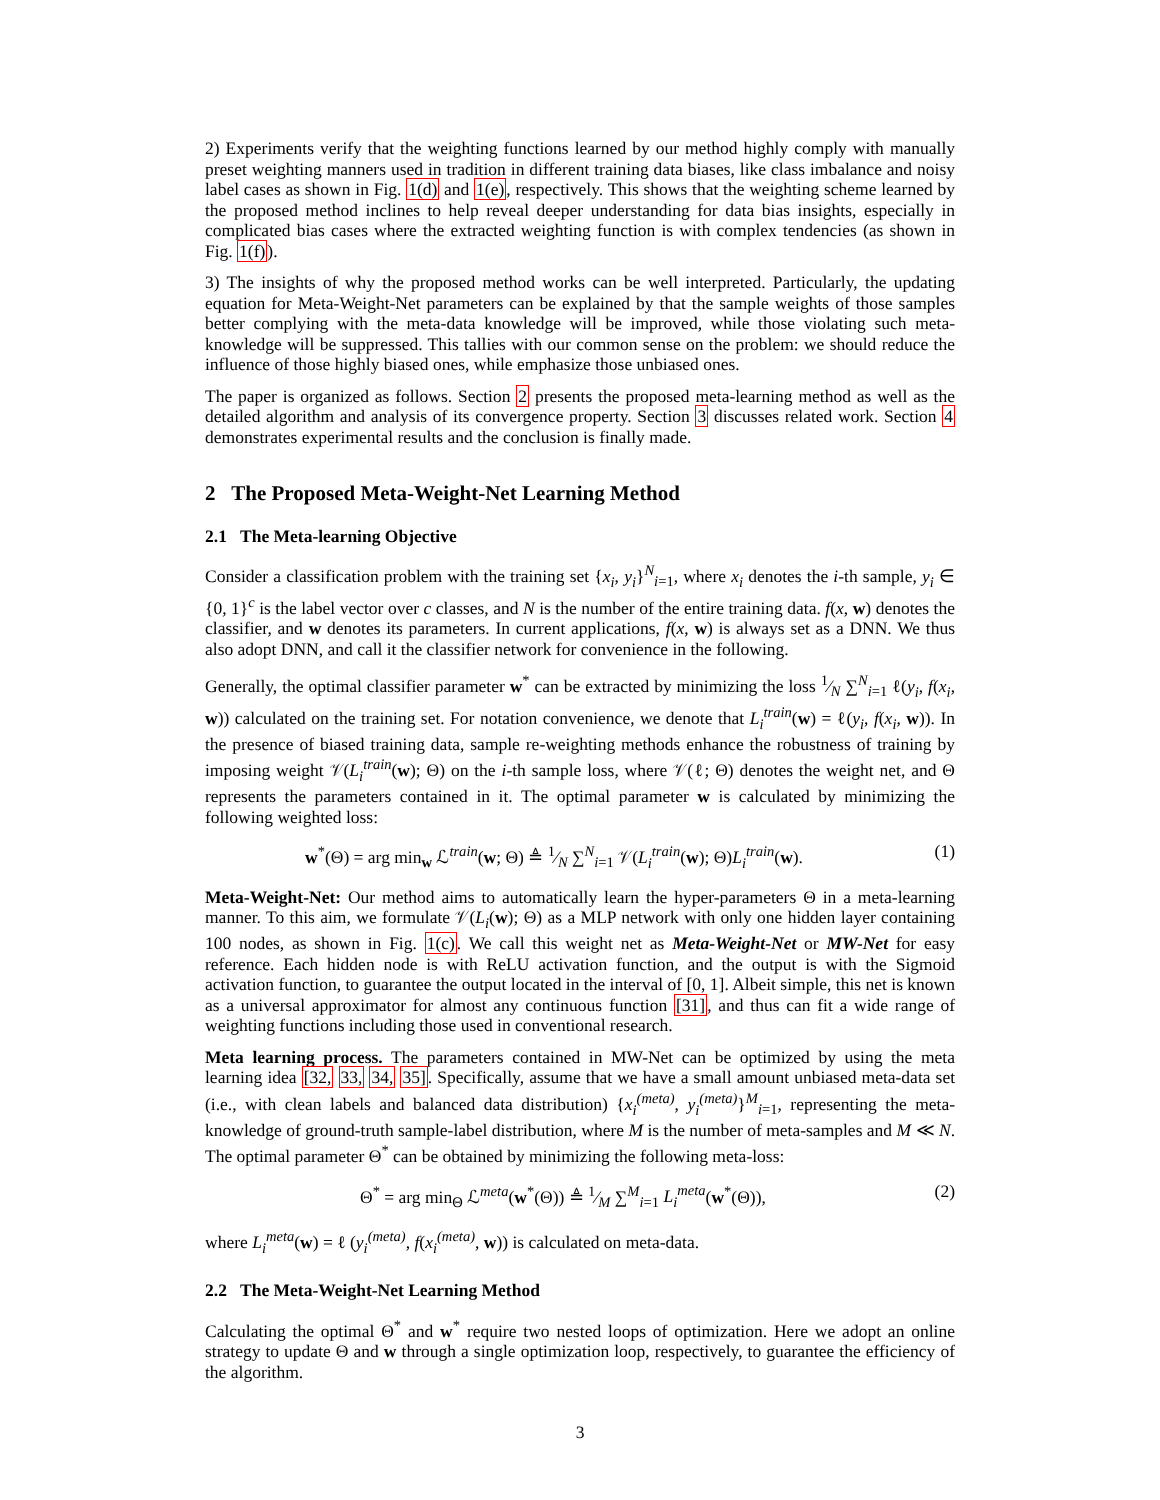2) Experiments verify that the weighting functions learned by our method highly comply with manually preset weighting manners used in tradition in different training data biases, like class imbalance and noisy label cases as shown in Fig. 1(d) and 1(e), respectively. This shows that the weighting scheme learned by the proposed method inclines to help reveal deeper understanding for data bias insights, especially in complicated bias cases where the extracted weighting function is with complex tendencies (as shown in Fig. 1(f)).
3) The insights of why the proposed method works can be well interpreted. Particularly, the updating equation for Meta-Weight-Net parameters can be explained by that the sample weights of those samples better complying with the meta-data knowledge will be improved, while those violating such meta-knowledge will be suppressed. This tallies with our common sense on the problem: we should reduce the influence of those highly biased ones, while emphasize those unbiased ones.
The paper is organized as follows. Section 2 presents the proposed meta-learning method as well as the detailed algorithm and analysis of its convergence property. Section 3 discusses related work. Section 4 demonstrates experimental results and the conclusion is finally made.
2 The Proposed Meta-Weight-Net Learning Method
2.1 The Meta-learning Objective
Consider a classification problem with the training set {x<sub>i</sub>, y<sub>i</sub>}<sup>N</sup><sub>i=1</sub>, where x<sub>i</sub> denotes the i-th sample, y<sub>i</sub> ∈ {0, 1}<sup>c</sup> is the label vector over c classes, and N is the number of the entire training data. f(x, w) denotes the classifier, and w denotes its parameters. In current applications, f(x, w) is always set as a DNN. We thus also adopt DNN, and call it the classifier network for convenience in the following.
Generally, the optimal classifier parameter w<sup>*</sup> can be extracted by minimizing the loss 1⁄N ∑<sup>N</sup><sub>i=1</sub> ℓ(y<sub>i</sub>, f(x<sub>i</sub>, w)) calculated on the training set. For notation convenience, we denote that L<sub>i</sub><sup>train</sup>(w) = ℓ(y<sub>i</sub>, f(x<sub>i</sub>, w)). In the presence of biased training data, sample re-weighting methods enhance the robustness of training by imposing weight 𝒱(L<sub>i</sub><sup>train</sup>(w); Θ) on the i-th sample loss, where 𝒱(ℓ; Θ) denotes the weight net, and Θ represents the parameters contained in it. The optimal parameter w is calculated by minimizing the following weighted loss:
w<sup>*</sup>(Θ) = arg min<sub>w</sub> ℒ<sup>train</sup>(w; Θ) ≜ 1⁄N ∑<sup>N</sup><sub>i=1</sub> 𝒱(L<sub>i</sub><sup>train</sup>(w); Θ)L<sub>i</sub><sup>train</sup>(w).
(1)
Meta-Weight-Net: Our method aims to automatically learn the hyper-parameters Θ in a meta-learning manner. To this aim, we formulate 𝒱(L<sub>i</sub>(w); Θ) as a MLP network with only one hidden layer containing 100 nodes, as shown in Fig. 1(c). We call this weight net as Meta-Weight-Net or MW-Net for easy reference. Each hidden node is with ReLU activation function, and the output is with the Sigmoid activation function, to guarantee the output located in the interval of [0, 1]. Albeit simple, this net is known as a universal approximator for almost any continuous function [31], and thus can fit a wide range of weighting functions including those used in conventional research.
Meta learning process. The parameters contained in MW-Net can be optimized by using the meta learning idea [32, 33, 34, 35]. Specifically, assume that we have a small amount unbiased meta-data set (i.e., with clean labels and balanced data distribution) {x<sub>i</sub><sup>(meta)</sup>, y<sub>i</sub><sup>(meta)</sup>}<sup>M</sup><sub>i=1</sub>, representing the meta-knowledge of ground-truth sample-label distribution, where M is the number of meta-samples and M ≪ N. The optimal parameter Θ<sup>*</sup> can be obtained by minimizing the following meta-loss:
Θ<sup>*</sup> = arg min<sub>Θ</sub> ℒ<sup>meta</sup>(w<sup>*</sup>(Θ)) ≜ 1⁄M ∑<sup>M</sup><sub>i=1</sub> L<sub>i</sub><sup>meta</sup>(w<sup>*</sup>(Θ)),
(2)
where L<sub>i</sub><sup>meta</sup>(w) = ℓ (y<sub>i</sub><sup>(meta)</sup>, f(x<sub>i</sub><sup>(meta)</sup>, w)) is calculated on meta-data.
2.2 The Meta-Weight-Net Learning Method
Calculating the optimal Θ<sup>*</sup> and w<sup>*</sup> require two nested loops of optimization. Here we adopt an online strategy to update Θ and w through a single optimization loop, respectively, to guarantee the efficiency of the algorithm.
3